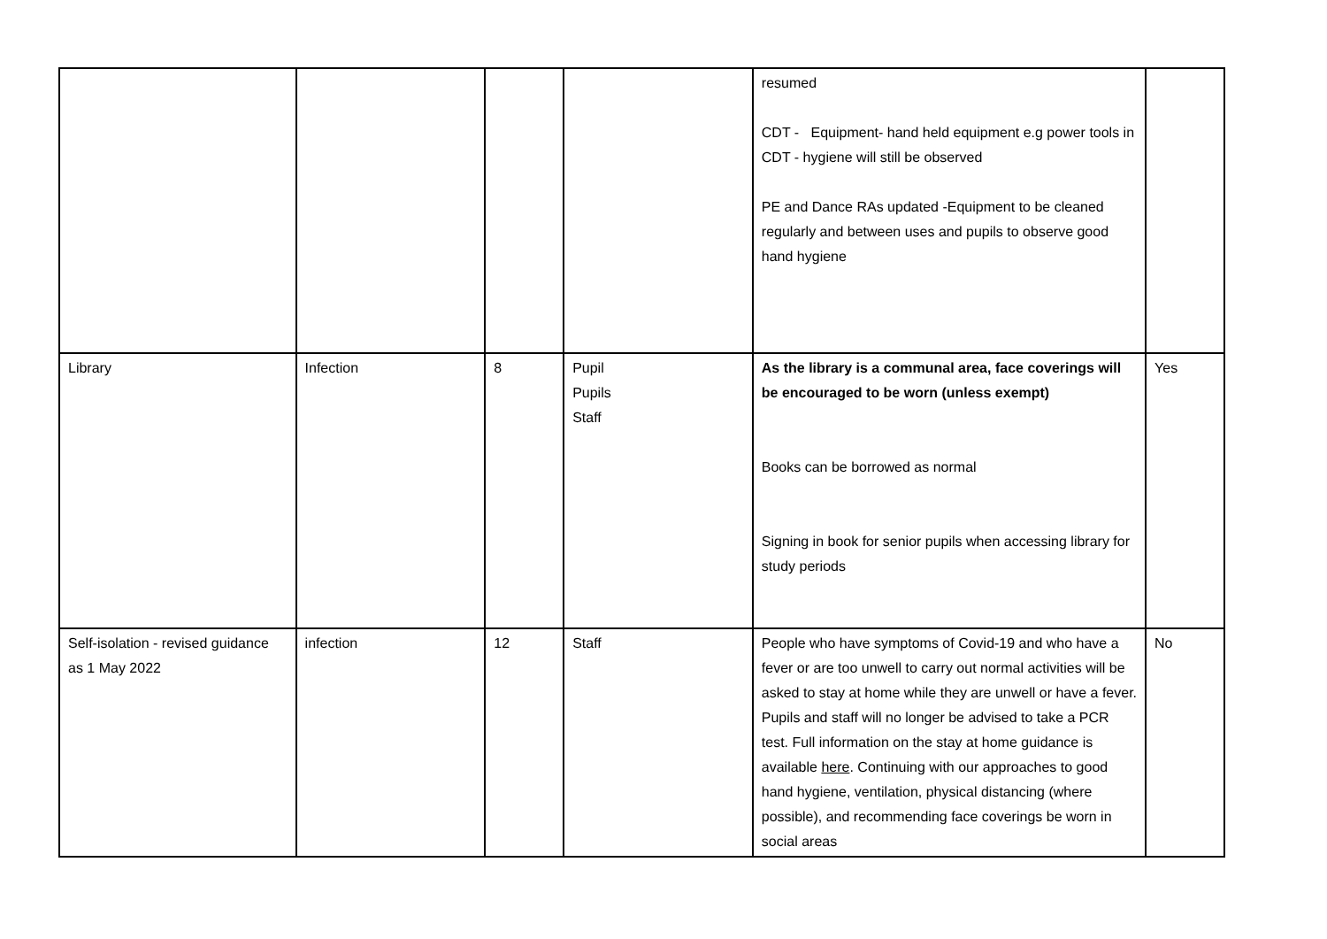| | | | | resumed CDT - Equipment- hand held equipment e.g power tools in CDT - hygiene will still be observed PE and Dance RAs updated -Equipment to be cleaned regularly and between uses and pupils to observe good hand hygiene | |
| Library | Infection | 8 | Pupil Pupils Staff | As the library is a communal area, face coverings will be encouraged to be worn (unless exempt) Books can be borrowed as normal Signing in book for senior pupils when accessing library for study periods | Yes |
| Self-isolation - revised guidance as 1 May 2022 | infection | 12 | Staff | People who have symptoms of Covid-19 and who have a fever or are too unwell to carry out normal activities will be asked to stay at home while they are unwell or have a fever. Pupils and staff will no longer be advised to take a PCR test. Full information on the stay at home guidance is available here . Continuing with our approaches to good hand hygiene, ventilation, physical distancing (where possible), and recommending face coverings be worn in social areas | No |